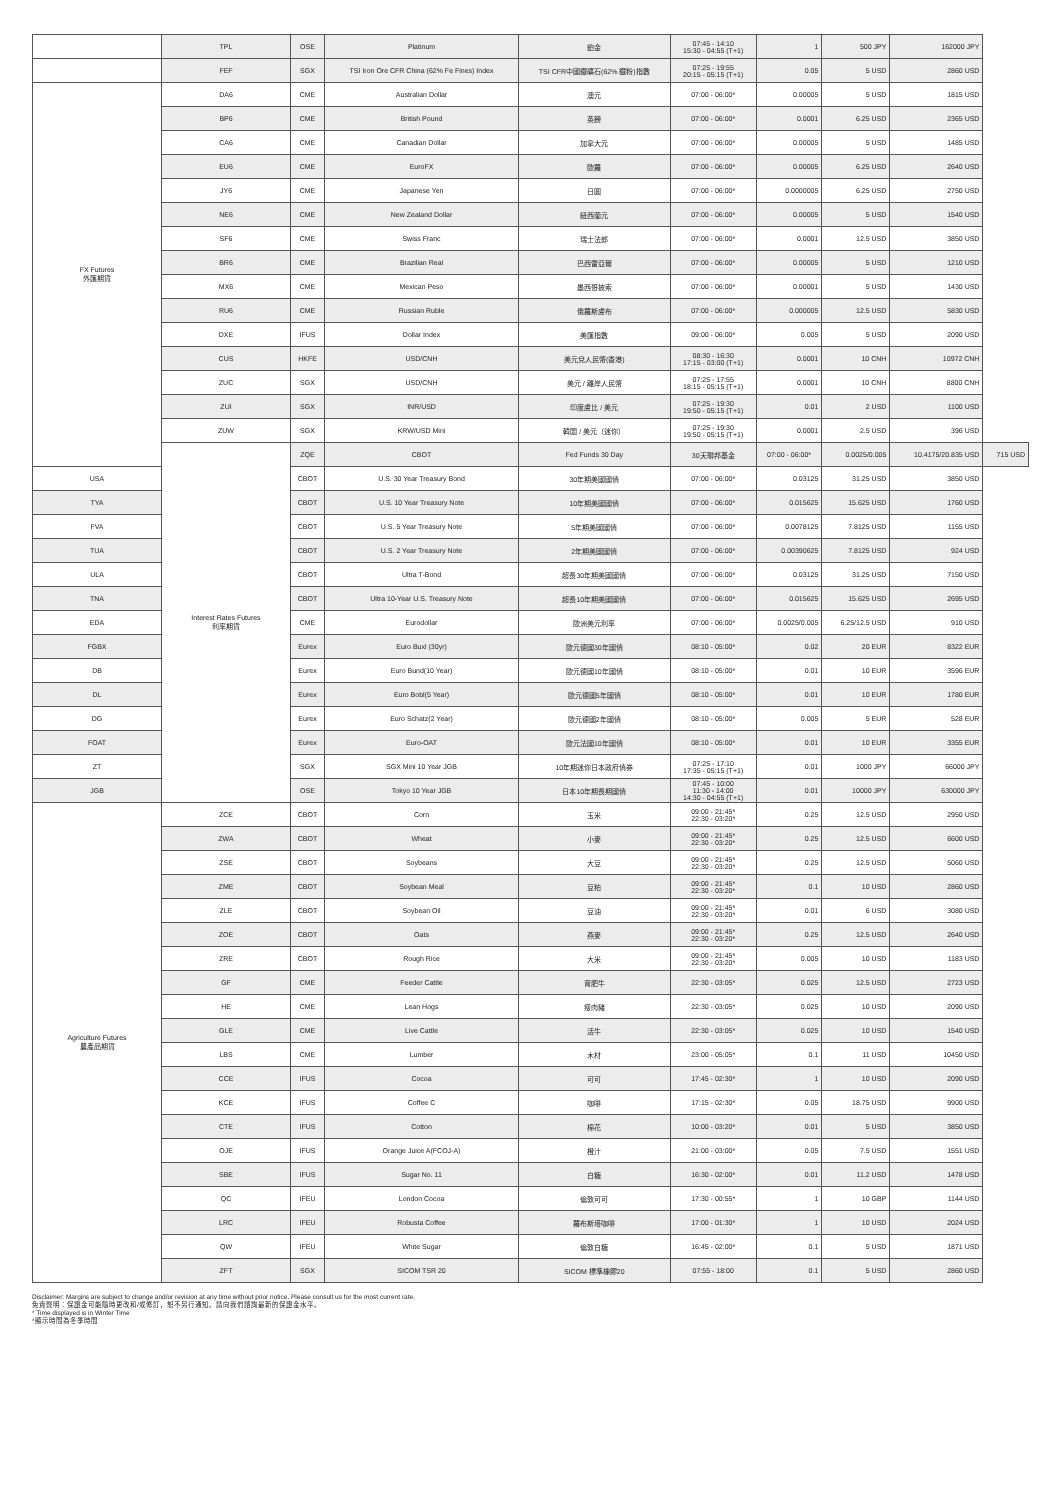| | TPL | OSE | Platinum | 鉑金 | 07:45 - 14:10 15:30 - 04:55 (T+1) | 1 | 500 JPY | 162000 JPY | |
| | FEF | SGX | TSI Iron Ore CFR China (62% Fe Fines) Index | TSI CFR中國鐵礦石(62% 鐵粉)指數 | 07:25 - 19:55 20:15 - 05:15 (T+1) | 0.05 | 5 USD | 2860 USD | |
| FX Futures 外匯期貨 | DA6 | CME | Australian Dollar | 澳元 | 07:00 - 06:00* | 0.00005 | 5 USD | 1815 USD | |
| | BP6 | CME | British Pound | 英鎊 | 07:00 - 06:00* | 0.0001 | 6.25 USD | 2365 USD | |
| | CA6 | CME | Canadian Dollar | 加拿大元 | 07:00 - 06:00* | 0.00005 | 5 USD | 1485 USD | |
| | EU6 | CME | EuroFX | 歐羅 | 07:00 - 06:00* | 0.00005 | 6.25 USD | 2640 USD | |
| | JY6 | CME | Japanese Yen | 日圓 | 07:00 - 06:00* | 0.0000005 | 6.25 USD | 2750 USD | |
| | NE6 | CME | New Zealand Dollar | 紐西蘭元 | 07:00 - 06:00* | 0.00005 | 5 USD | 1540 USD | |
| | SF6 | CME | Swiss Franc | 瑞士法郎 | 07:00 - 06:00* | 0.0001 | 12.5 USD | 3850 USD | |
| | BR6 | CME | Brazilian Real | 巴西雷亞爾 | 07:00 - 06:00* | 0.00005 | 5 USD | 1210 USD | |
| | MX6 | CME | Mexican Peso | 墨西哥披索 | 07:00 - 06:00* | 0.00001 | 5 USD | 1430 USD | |
| | RU6 | CME | Russian Ruble | 俄羅斯盧布 | 07:00 - 06:00* | 0.000005 | 12.5 USD | 5830 USD | |
| | DXE | IFUS | Dollar Index | 美匯指數 | 09:00 - 06:00* | 0.005 | 5 USD | 2090 USD | |
| | CUS | HKFE | USD/CNH | 美元兌人民幣(香港) | 08:30 - 16:30 17:15 - 03:00 (T+1) | 0.0001 | 10 CNH | 10972 CNH | |
| | ZUC | SGX | USD/CNH | 美元 / 離岸人民幣 | 07:25 - 17:55 18:15 - 05:15 (T+1) | 0.0001 | 10 CNH | 8800 CNH | |
| | ZUI | SGX | INR/USD | 印度盧比 / 美元 | 07:25 - 19:30 19:50 - 05:15 (T+1) | 0.01 | 2 USD | 1100 USD | |
| | ZUW | SGX | KRW/USD Mini | 韓圜 / 美元（迷你） | 07:25 - 19:30 19:50 - 05:15 (T+1) | 0.0001 | 2.5 USD | 396 USD | |
| | Interest Rates Futures 利率期貨 | ZQE | CBOT | Fed Funds 30 Day | 30天聯邦基金 | 07:00 - 06:00* | 0.0025/0.005 | 10.4175/20.835 USD | 715 USD |
| USA | | CBOT | U.S. 30 Year Treasury Bond | 30年期美國國債 | 07:00 - 06:00* | 0.03125 | 31.25 USD | 3850 USD | |
| TYA | | CBOT | U.S. 10 Year Treasury Note | 10年期美國國債 | 07:00 - 06:00* | 0.015625 | 15.625 USD | 1760 USD | |
| FVA | | CBOT | U.S. 5 Year Treasury Note | 5年期美國國債 | 07:00 - 06:00* | 0.0078125 | 7.8125 USD | 1155 USD | |
| TUA | | CBOT | U.S. 2 Year Treasury Note | 2年期美國國債 | 07:00 - 06:00* | 0.00390625 | 7.8125 USD | 924 USD | |
| ULA | | CBOT | Ultra T-Bond | 超長30年期美國國債 | 07:00 - 06:00* | 0.03125 | 31.25 USD | 7150 USD | |
| TNA | | CBOT | Ultra 10-Year U.S. Treasury Note | 超長10年期美國國債 | 07:00 - 06:00* | 0.015625 | 15.625 USD | 2695 USD | |
| EDA | | CME | Eurodollar | 歐洲美元利率 | 07:00 - 06:00* | 0.0025/0.005 | 6.25/12.5 USD | 910 USD | |
| FGBX | | Eurex | Euro Buxl (30yr) | 歐元德國30年國債 | 08:10 - 05:00* | 0.02 | 20 EUR | 8322 EUR | |
| DB | | Eurex | Euro Bund(10 Year) | 歐元德國10年國債 | 08:10 - 05:00* | 0.01 | 10 EUR | 3596 EUR | |
| DL | | Eurex | Euro Bobl(5 Year) | 歐元德國5年國債 | 08:10 - 05:00* | 0.01 | 10 EUR | 1780 EUR | |
| DG | | Eurex | Euro Schatz(2 Year) | 歐元德國2年國債 | 08:10 - 05:00* | 0.005 | 5 EUR | 528 EUR | |
| FOAT | | Eurex | Euro-OAT | 歐元法國10年國債 | 08:10 - 05:00* | 0.01 | 10 EUR | 3355 EUR | |
| ZT | | SGX | SGX Mini 10 Year JGB | 10年期迷你日本政府債券 | 07:25 - 17:10 17:35 - 05:15 (T+1) | 0.01 | 1000 JPY | 66000 JPY | |
| JGB | | OSE | Tokyo 10 Year JGB | 日本10年期長期國債 | 07:45 - 10:00 11:30 - 14:00 14:30 - 04:55 (T+1) | 0.01 | 10000 JPY | 630000 JPY | |
| Agriculture Futures 農產品期貨 | ZCE | CBOT | Corn | 玉米 | 09:00 - 21:45* 22:30 - 03:20* | 0.25 | 12.5 USD | 2950 USD | |
| | ZWA | CBOT | Wheat | 小麥 | 09:00 - 21:45* 22:30 - 03:20* | 0.25 | 12.5 USD | 6600 USD | |
| | ZSE | CBOT | Soybeans | 大豆 | 09:00 - 21:45* 22:30 - 03:20* | 0.25 | 12.5 USD | 5060 USD | |
| | ZME | CBOT | Soybean Meal | 豆粕 | 09:00 - 21:45* 22:30 - 03:20* | 0.1 | 10 USD | 2860 USD | |
| | ZLE | CBOT | Soybean Oil | 豆油 | 09:00 - 21:45* 22:30 - 03:20* | 0.01 | 6 USD | 3080 USD | |
| | ZOE | CBOT | Oats | 燕麥 | 09:00 - 21:45* 22:30 - 03:20* | 0.25 | 12.5 USD | 2640 USD | |
| | ZRE | CBOT | Rough Rice | 大米 | 09:00 - 21:45* 22:30 - 03:20* | 0.005 | 10 USD | 1183 USD | |
| | GF | CME | Feeder Cattle | 育肥牛 | 22:30 - 03:05* | 0.025 | 12.5 USD | 2723 USD | |
| | HE | CME | Lean Hogs | 瘦肉豬 | 22:30 - 03:05* | 0.025 | 10 USD | 2090 USD | |
| | GLE | CME | Live Cattle | 活牛 | 22:30 - 03:05* | 0.025 | 10 USD | 1540 USD | |
| | LBS | CME | Lumber | 木材 | 23:00 - 05:05* | 0.1 | 11 USD | 10450 USD | |
| | CCE | IFUS | Cocoa | 可可 | 17:45 - 02:30* | 1 | 10 USD | 2090 USD | |
| | KCE | IFUS | Coffee C | 咖啡 | 17:15 - 02:30* | 0.05 | 18.75 USD | 9900 USD | |
| | CTE | IFUS | Cotton | 棉花 | 10:00 - 03:20* | 0.01 | 5 USD | 3850 USD | |
| | OJE | IFUS | Orange Juice A(FCOJ-A) | 橙汁 | 21:00 - 03:00* | 0.05 | 7.5 USD | 1551 USD | |
| | SBE | IFUS | Sugar No. 11 | 白糖 | 16:30 - 02:00* | 0.01 | 11.2 USD | 1478 USD | |
| | QC | IFEU | London Cocoa | 倫敦可可 | 17:30 - 00:55* | 1 | 10 GBP | 1144 USD | |
| | LRC | IFEU | Robusta Coffee | 羅布斯塔咖啡 | 17:00 - 01:30* | 1 | 10 USD | 2024 USD | |
| | QW | IFEU | White Sugar | 倫敦白糖 | 16:45 - 02:00* | 0.1 | 5 USD | 1871 USD | |
| | ZFT | SGX | SICOM TSR 20 | SICOM 標準橡膠20 | 07:55 - 18:00 | 0.1 | 5 USD | 2860 USD | |
Disclaimer: Margins are subject to change and/or revision at any time without prior notice. Please consult us for the most current rate.
免責聲明：保證金可能隨時更改和/或修訂，恕不另行通知。請向我們諮詢最新的保證金水平。
* Time displayed is in Winter Time
*顯示時間為冬季時間